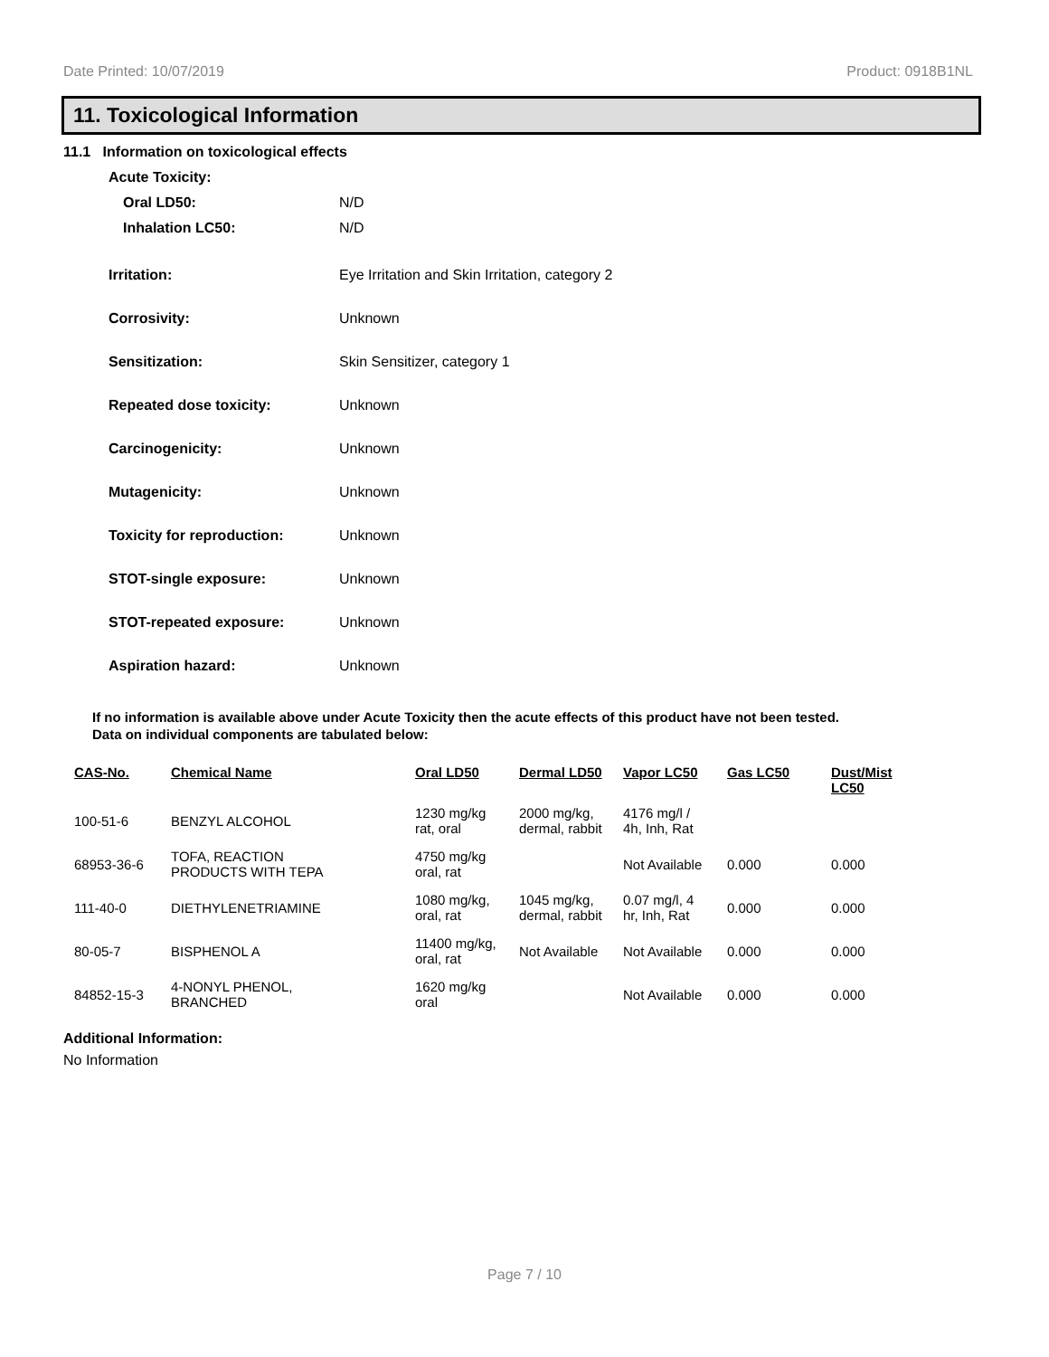Date Printed: 10/07/2019 Product: 0918B1NL
11. Toxicological Information
11.1 Information on toxicological effects
Acute Toxicity:
Oral LD50: N/D
Inhalation LC50: N/D
Irritation: Eye Irritation and Skin Irritation, category 2
Corrosivity: Unknown
Sensitization: Skin Sensitizer, category 1
Repeated dose toxicity: Unknown
Carcinogenicity: Unknown
Mutagenicity: Unknown
Toxicity for reproduction: Unknown
STOT-single exposure: Unknown
STOT-repeated exposure: Unknown
Aspiration hazard: Unknown
If no information is available above under Acute Toxicity then the acute effects of this product have not been tested.
Data on individual components are tabulated below:
| CAS-No. | Chemical Name | Oral LD50 | Dermal LD50 | Vapor LC50 | Gas LC50 | Dust/Mist LC50 |
| --- | --- | --- | --- | --- | --- | --- |
| 100-51-6 | BENZYL ALCOHOL | 1230 mg/kg rat, oral | 2000 mg/kg, dermal, rabbit | 4176 mg/l / 4h, Inh, Rat | | |
| 68953-36-6 | TOFA, REACTION PRODUCTS WITH TEPA | 4750 mg/kg oral, rat | | Not Available | 0.000 | 0.000 |
| 111-40-0 | DIETHYLENETRIAMINE | 1080 mg/kg, oral, rat | 1045 mg/kg, dermal, rabbit | 0.07 mg/l, 4 hr, Inh, Rat | 0.000 | 0.000 |
| 80-05-7 | BISPHENOL A | 11400 mg/kg, oral, rat | Not Available | Not Available | 0.000 | 0.000 |
| 84852-15-3 | 4-NONYL PHENOL, BRANCHED | 1620 mg/kg oral | | Not Available | 0.000 | 0.000 |
Additional Information:
No Information
Page 7 / 10